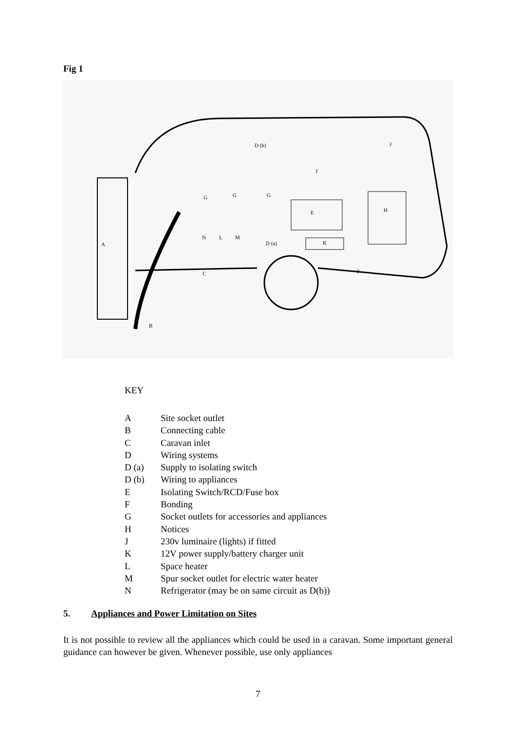Fig 1
D (b)
J
J
G
G
G
E
H
K
N
L
M
D (a)
C
F
A
B
KEY
A Site socket outlet
B Connecting cable
C Caravan inlet
D Wiring systems
D (a) Supply to isolating switch
D (b) Wiring to appliances
E Isolating Switch/RCD/Fuse box
F Bonding
G Socket outlets for accessories and appliances
H Notices
J 230v luminaire (lights) if fitted
K 12V power supply/battery charger unit
L Space heater
M Spur socket outlet for electric water heater
N Refrigerator (may be on same circuit as D(b))
5. Appliances and Power Limitation on Sites
It is not possible to review all the appliances which could be used in a caravan. Some important general guidance can however be given. Whenever possible, use only appliances
7